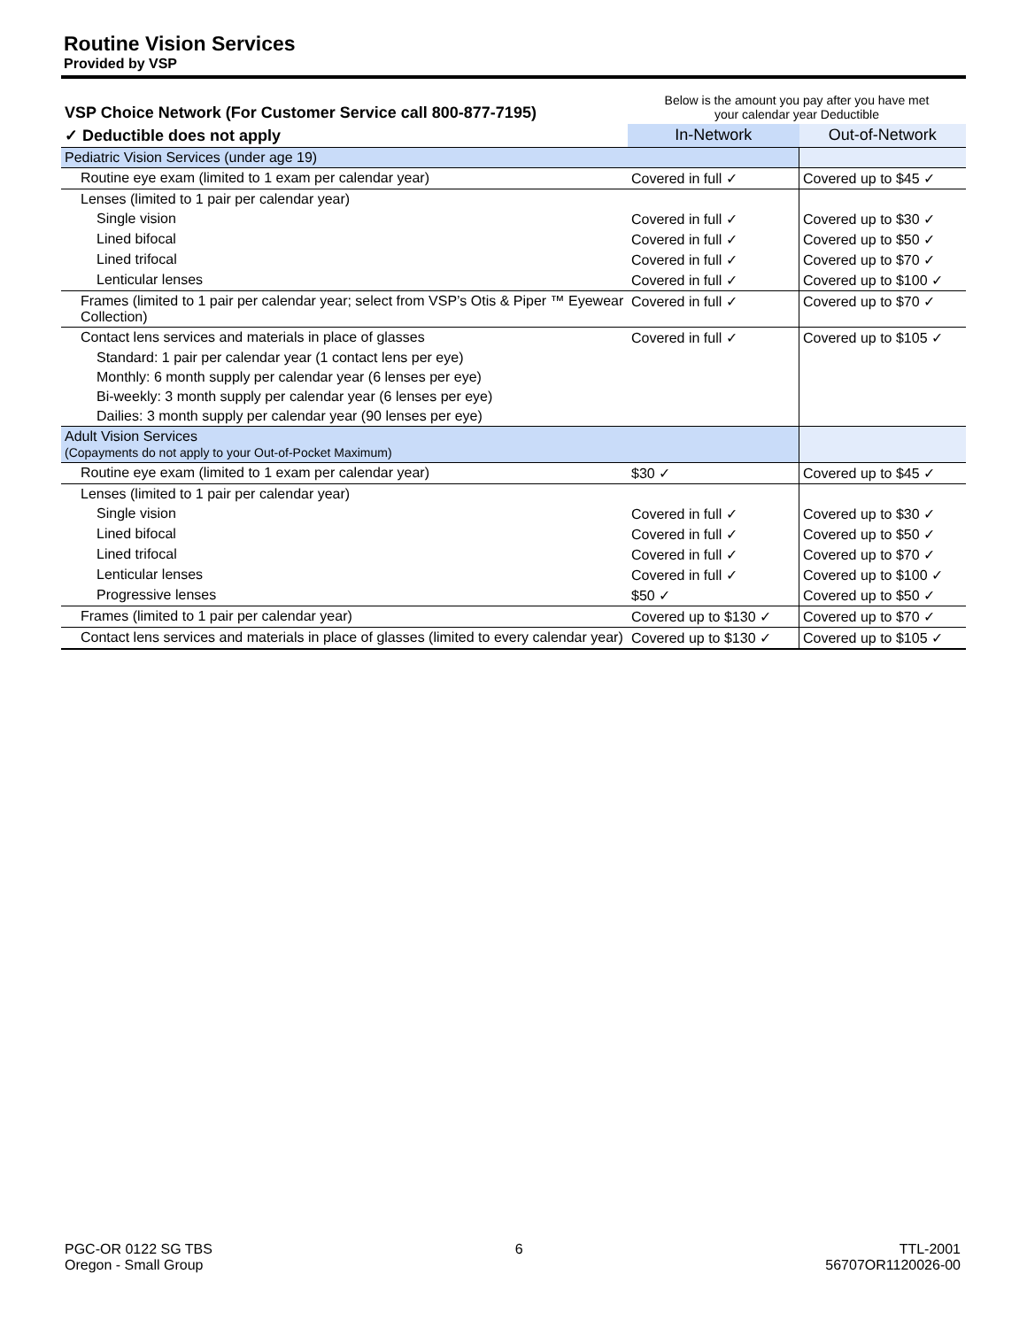Routine Vision Services
Provided by VSP
| VSP Choice Network (For Customer Service call 800-877-7195) | Below is the amount you pay after you have met your calendar year Deductible | |
| --- | --- | --- |
| ✓ Deductible does not apply | In-Network | Out-of-Network |
| Pediatric Vision Services (under age 19) | | |
| Routine eye exam (limited to 1 exam per calendar year) | Covered in full ✓ | Covered up to $45 ✓ |
| Lenses (limited to 1 pair per calendar year) | | |
| Single vision | Covered in full ✓ | Covered up to $30 ✓ |
| Lined bifocal | Covered in full ✓ | Covered up to $50 ✓ |
| Lined trifocal | Covered in full ✓ | Covered up to $70 ✓ |
| Lenticular lenses | Covered in full ✓ | Covered up to $100 ✓ |
| Frames (limited to 1 pair per calendar year; select from VSP’s Otis & Piper ™ Eyewear Collection) | Covered in full ✓ | Covered up to $70 ✓ |
| Contact lens services and materials in place of glasses | Covered in full ✓ | Covered up to $105 ✓ |
| Standard: 1 pair per calendar year (1 contact lens per eye) | | |
| Monthly: 6 month supply per calendar year (6 lenses per eye) | | |
| Bi-weekly: 3 month supply per calendar year (6 lenses per eye) | | |
| Dailies: 3 month supply per calendar year (90 lenses per eye) | | |
| Adult Vision Services (Copayments do not apply to your Out-of-Pocket Maximum) | | |
| Routine eye exam (limited to 1 exam per calendar year) | $30 ✓ | Covered up to $45 ✓ |
| Lenses (limited to 1 pair per calendar year) | | |
| Single vision | Covered in full ✓ | Covered up to $30 ✓ |
| Lined bifocal | Covered in full ✓ | Covered up to $50 ✓ |
| Lined trifocal | Covered in full ✓ | Covered up to $70 ✓ |
| Lenticular lenses | Covered in full ✓ | Covered up to $100 ✓ |
| Progressive lenses | $50 ✓ | Covered up to $50 ✓ |
| Frames (limited to 1 pair per calendar year) | Covered up to $130 ✓ | Covered up to $70 ✓ |
| Contact lens services and materials in place of glasses (limited to every calendar year) | Covered up to $130 ✓ | Covered up to $105 ✓ |
PGC-OR 0122 SG TBS
Oregon - Small Group
6 TTL-2001
56707OR1120026-00